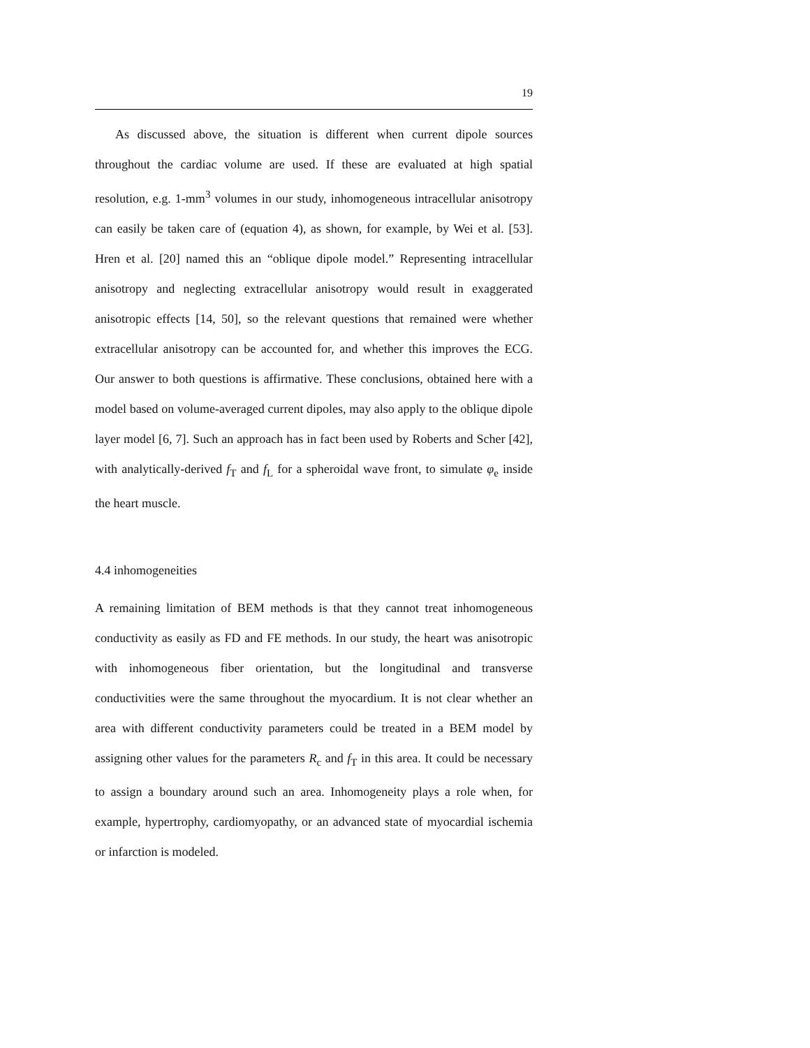19
As discussed above, the situation is different when current dipole sources throughout the cardiac volume are used. If these are evaluated at high spatial resolution, e.g. 1-mm<sup>3</sup> volumes in our study, inhomogeneous intracellular anisotropy can easily be taken care of (equation 4), as shown, for example, by Wei et al. [53]. Hren et al. [20] named this an “oblique dipole model.” Representing intracellular anisotropy and neglecting extracellular anisotropy would result in exaggerated anisotropic effects [14, 50], so the relevant questions that remained were whether extracellular anisotropy can be accounted for, and whether this improves the ECG. Our answer to both questions is affirmative. These conclusions, obtained here with a model based on volume-averaged current dipoles, may also apply to the oblique dipole layer model [6, 7]. Such an approach has in fact been used by Roberts and Scher [42], with analytically-derived f<sub>T</sub> and f<sub>L</sub> for a spheroidal wave front, to simulate φ<sub>e</sub> inside the heart muscle.
4.4 inhomogeneities
A remaining limitation of BEM methods is that they cannot treat inhomogeneous conductivity as easily as FD and FE methods. In our study, the heart was anisotropic with inhomogeneous fiber orientation, but the longitudinal and transverse conductivities were the same throughout the myocardium. It is not clear whether an area with different conductivity parameters could be treated in a BEM model by assigning other values for the parameters R<sub>c</sub> and f<sub>T</sub> in this area. It could be necessary to assign a boundary around such an area. Inhomogeneity plays a role when, for example, hypertrophy, cardiomyopathy, or an advanced state of myocardial ischemia or infarction is modeled.